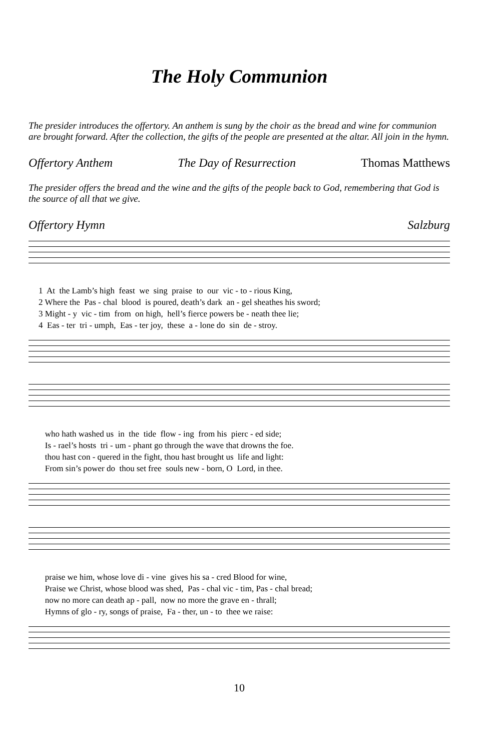The Holy Communion
The presider introduces the offertory. An anthem is sung by the choir as the bread and wine for communion are brought forward. After the collection, the gifts of the people are presented at the altar. All join in the hymn.
Offertory Anthem The Day of Resurrection Thomas Matthews
The presider offers the bread and the wine and the gifts of the people back to God, remembering that God is the source of all that we give.
Offertory Hymn Salzburg
1 At the Lamb’s high feast we sing praise to our vic - to - rious King, 2 Where the Pas - chal blood is poured, death’s dark an - gel sheathes his sword; 3 Might - y vic - tim from on high, hell’s fierce powers be - neath thee lie; 4 Eas - ter tri - umph, Eas - ter joy, these a - lone do sin de - stroy.
who hath washed us in the tide flow - ing from his pierc - ed side; Is - rael’s hosts tri - um - phant go through the wave that drowns the foe. thou hast con - quered in the fight, thou hast brought us life and light: From sin’s power do thou set free souls new - born, O Lord, in thee.
praise we him, whose love di - vine gives his sa - cred Blood for wine, Praise we Christ, whose blood was shed, Pas - chal vic - tim, Pas - chal bread; now no more can death ap - pall, now no more the grave en - thrall; Hymns of glo - ry, songs of praise, Fa - ther, un - to thee we raise:
10